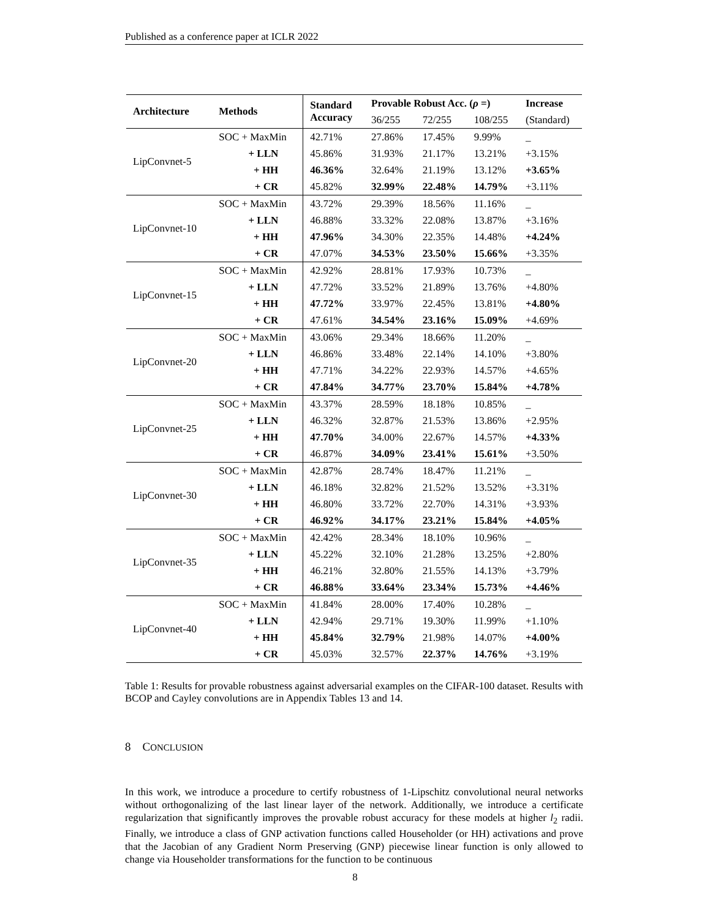Published as a conference paper at ICLR 2022
| Architecture | Methods | Standard Accuracy | Provable Robust Acc. ( ρ =) | | | Increase |
| --- | --- | --- | --- | --- | --- | --- |
| | | | 36/255 | 72/255 | 108/255 | (Standard) |
| LipConvnet-5 | SOC + MaxMin | 42.71% | 27.86% | 17.45% | 9.99% | _ |
| | + LLN | 45.86% | 31.93% | 21.17% | 13.21% | +3.15% |
| | + HH | 46.36% | 32.64% | 21.19% | 13.12% | +3.65% |
| | + CR | 45.82% | 32.99% | 22.48% | 14.79% | +3.11% |
| LipConvnet-10 | SOC + MaxMin | 43.72% | 29.39% | 18.56% | 11.16% | _ |
| | + LLN | 46.88% | 33.32% | 22.08% | 13.87% | +3.16% |
| | + HH | 47.96% | 34.30% | 22.35% | 14.48% | +4.24% |
| | + CR | 47.07% | 34.53% | 23.50% | 15.66% | +3.35% |
| LipConvnet-15 | SOC + MaxMin | 42.92% | 28.81% | 17.93% | 10.73% | _ |
| | + LLN | 47.72% | 33.52% | 21.89% | 13.76% | +4.80% |
| | + HH | 47.72% | 33.97% | 22.45% | 13.81% | +4.80% |
| | + CR | 47.61% | 34.54% | 23.16% | 15.09% | +4.69% |
| LipConvnet-20 | SOC + MaxMin | 43.06% | 29.34% | 18.66% | 11.20% | _ |
| | + LLN | 46.86% | 33.48% | 22.14% | 14.10% | +3.80% |
| | + HH | 47.71% | 34.22% | 22.93% | 14.57% | +4.65% |
| | + CR | 47.84% | 34.77% | 23.70% | 15.84% | +4.78% |
| LipConvnet-25 | SOC + MaxMin | 43.37% | 28.59% | 18.18% | 10.85% | _ |
| | + LLN | 46.32% | 32.87% | 21.53% | 13.86% | +2.95% |
| | + HH | 47.70% | 34.00% | 22.67% | 14.57% | +4.33% |
| | + CR | 46.87% | 34.09% | 23.41% | 15.61% | +3.50% |
| LipConvnet-30 | SOC + MaxMin | 42.87% | 28.74% | 18.47% | 11.21% | _ |
| | + LLN | 46.18% | 32.82% | 21.52% | 13.52% | +3.31% |
| | + HH | 46.80% | 33.72% | 22.70% | 14.31% | +3.93% |
| | + CR | 46.92% | 34.17% | 23.21% | 15.84% | +4.05% |
| LipConvnet-35 | SOC + MaxMin | 42.42% | 28.34% | 18.10% | 10.96% | _ |
| | + LLN | 45.22% | 32.10% | 21.28% | 13.25% | +2.80% |
| | + HH | 46.21% | 32.80% | 21.55% | 14.13% | +3.79% |
| | + CR | 46.88% | 33.64% | 23.34% | 15.73% | +4.46% |
| LipConvnet-40 | SOC + MaxMin | 41.84% | 28.00% | 17.40% | 10.28% | _ |
| | + LLN | 42.94% | 29.71% | 19.30% | 11.99% | +1.10% |
| | + HH | 45.84% | 32.79% | 21.98% | 14.07% | +4.00% |
| | + CR | 45.03% | 32.57% | 22.37% | 14.76% | +3.19% |
Table 1: Results for provable robustness against adversarial examples on the CIFAR-100 dataset. Results with BCOP and Cayley convolutions are in Appendix Tables 13 and 14.
8 CONCLUSION
In this work, we introduce a procedure to certify robustness of 1-Lipschitz convolutional neural networks without orthogonalizing of the last linear layer of the network. Additionally, we introduce a certificate regularization that significantly improves the provable robust accuracy for these models at higher l<sub>2</sub> radii. Finally, we introduce a class of GNP activation functions called Householder (or HH) activations and prove that the Jacobian of any Gradient Norm Preserving (GNP) piecewise linear function is only allowed to change via Householder transformations for the function to be continuous
8